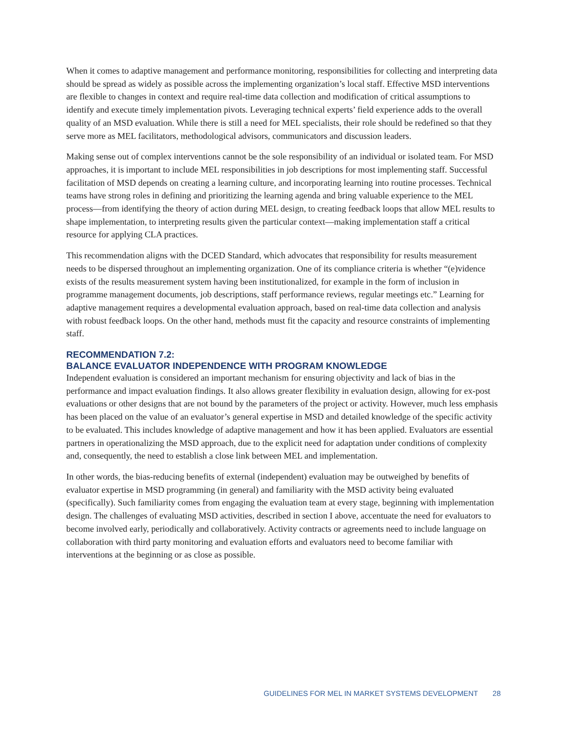When it comes to adaptive management and performance monitoring, responsibilities for collecting and interpreting data should be spread as widely as possible across the implementing organization’s local staff. Effective MSD interventions are flexible to changes in context and require real-time data collection and modification of critical assumptions to identify and execute timely implementation pivots. Leveraging technical experts’ field experience adds to the overall quality of an MSD evaluation. While there is still a need for MEL specialists, their role should be redefined so that they serve more as MEL facilitators, methodological advisors, communicators and discussion leaders.
Making sense out of complex interventions cannot be the sole responsibility of an individual or isolated team. For MSD approaches, it is important to include MEL responsibilities in job descriptions for most implementing staff. Successful facilitation of MSD depends on creating a learning culture, and incorporating learning into routine processes. Technical teams have strong roles in defining and prioritizing the learning agenda and bring valuable experience to the MEL process—from identifying the theory of action during MEL design, to creating feedback loops that allow MEL results to shape implementation, to interpreting results given the particular context—making implementation staff a critical resource for applying CLA practices.
This recommendation aligns with the DCED Standard, which advocates that responsibility for results measurement needs to be dispersed throughout an implementing organization. One of its compliance criteria is whether “(e)vidence exists of the results measurement system having been institutionalized, for example in the form of inclusion in programme management documents, job descriptions, staff performance reviews, regular meetings etc.” Learning for adaptive management requires a developmental evaluation approach, based on real-time data collection and analysis with robust feedback loops. On the other hand, methods must fit the capacity and resource constraints of implementing staff.
RECOMMENDATION 7.2:
BALANCE EVALUATOR INDEPENDENCE WITH PROGRAM KNOWLEDGE
Independent evaluation is considered an important mechanism for ensuring objectivity and lack of bias in the performance and impact evaluation findings. It also allows greater flexibility in evaluation design, allowing for ex-post evaluations or other designs that are not bound by the parameters of the project or activity. However, much less emphasis has been placed on the value of an evaluator’s general expertise in MSD and detailed knowledge of the specific activity to be evaluated. This includes knowledge of adaptive management and how it has been applied. Evaluators are essential partners in operationalizing the MSD approach, due to the explicit need for adaptation under conditions of complexity and, consequently, the need to establish a close link between MEL and implementation.
In other words, the bias-reducing benefits of external (independent) evaluation may be outweighed by benefits of evaluator expertise in MSD programming (in general) and familiarity with the MSD activity being evaluated (specifically). Such familiarity comes from engaging the evaluation team at every stage, beginning with implementation design. The challenges of evaluating MSD activities, described in section I above, accentuate the need for evaluators to become involved early, periodically and collaboratively. Activity contracts or agreements need to include language on collaboration with third party monitoring and evaluation efforts and evaluators need to become familiar with interventions at the beginning or as close as possible.
GUIDELINES FOR MEL IN MARKET SYSTEMS DEVELOPMENT 28